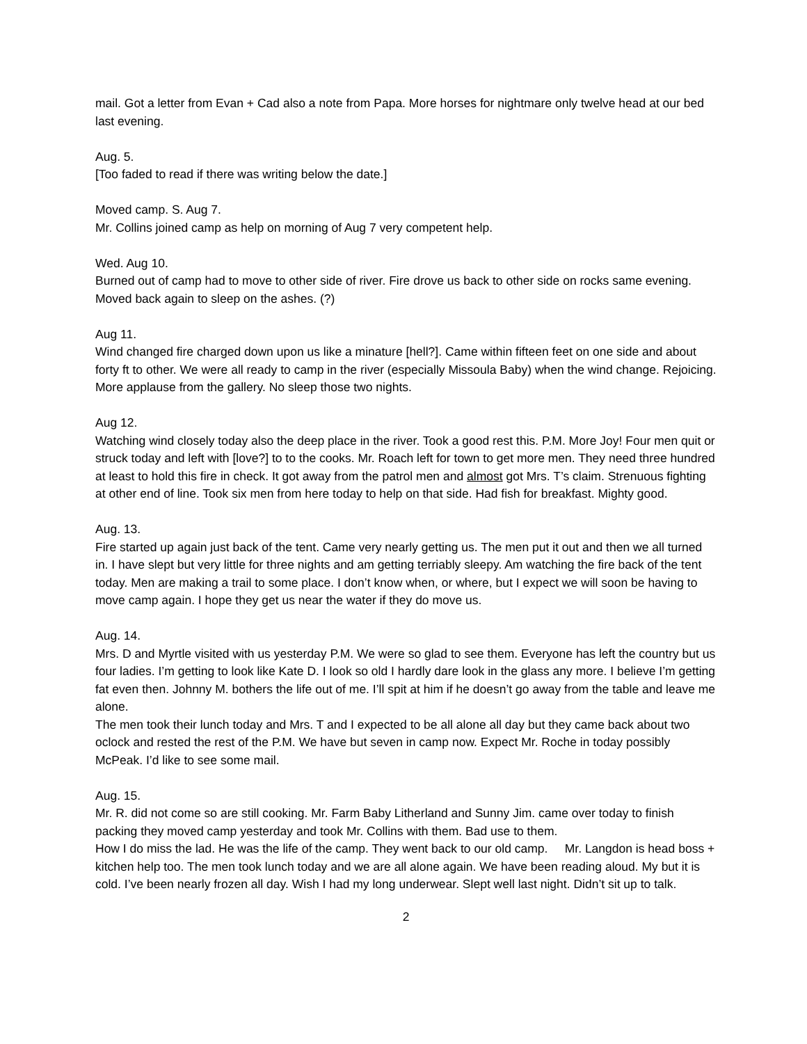mail. Got a letter from Evan + Cad also a note from Papa. More horses for nightmare only twelve head at our bed last evening.
Aug. 5.
[Too faded to read if there was writing below the date.]
Moved camp. S. Aug 7.
Mr. Collins joined camp as help on morning of Aug 7 very competent help.
Wed. Aug 10.
Burned out of camp had to move to other side of river. Fire drove us back to other side on rocks same evening. Moved back again to sleep on the ashes. (?)
Aug 11.
Wind changed fire charged down upon us like a minature [hell?]. Came within fifteen feet on one side and about forty ft to other. We were all ready to camp in the river (especially Missoula Baby) when the wind change. Rejoicing. More applause from the gallery. No sleep those two nights.
Aug 12.
Watching wind closely today also the deep place in the river. Took a good rest this. P.M. More Joy! Four men quit or struck today and left with [love?] to to the cooks. Mr. Roach left for town to get more men. They need three hundred at least to hold this fire in check. It got away from the patrol men and almost got Mrs. T’s claim. Strenuous fighting at other end of line. Took six men from here today to help on that side. Had fish for breakfast. Mighty good.
Aug. 13.
Fire started up again just back of the tent. Came very nearly getting us. The men put it out and then we all turned in. I have slept but very little for three nights and am getting terriably sleepy. Am watching the fire back of the tent today. Men are making a trail to some place. I don’t know when, or where, but I expect we will soon be having to move camp again. I hope they get us near the water if they do move us.
Aug. 14.
Mrs. D and Myrtle visited with us yesterday P.M. We were so glad to see them. Everyone has left the country but us four ladies. I’m getting to look like Kate D. I look so old I hardly dare look in the glass any more. I believe I’m getting fat even then. Johnny M. bothers the life out of me. I’ll spit at him if he doesn’t go away from the table and leave me alone.
The men took their lunch today and Mrs. T and I expected to be all alone all day but they came back about two oclock and rested the rest of the P.M. We have but seven in camp now. Expect Mr. Roche in today possibly McPeak. I’d like to see some mail.
Aug. 15.
Mr. R. did not come so are still cooking. Mr. Farm Baby Litherland and Sunny Jim. came over today to finish packing they moved camp yesterday and took Mr. Collins with them. Bad use to them.
How I do miss the lad. He was the life of the camp. They went back to our old camp. Mr. Langdon is head boss + kitchen help too. The men took lunch today and we are all alone again. We have been reading aloud. My but it is cold. I’ve been nearly frozen all day. Wish I had my long underwear. Slept well last night. Didn’t sit up to talk.
2